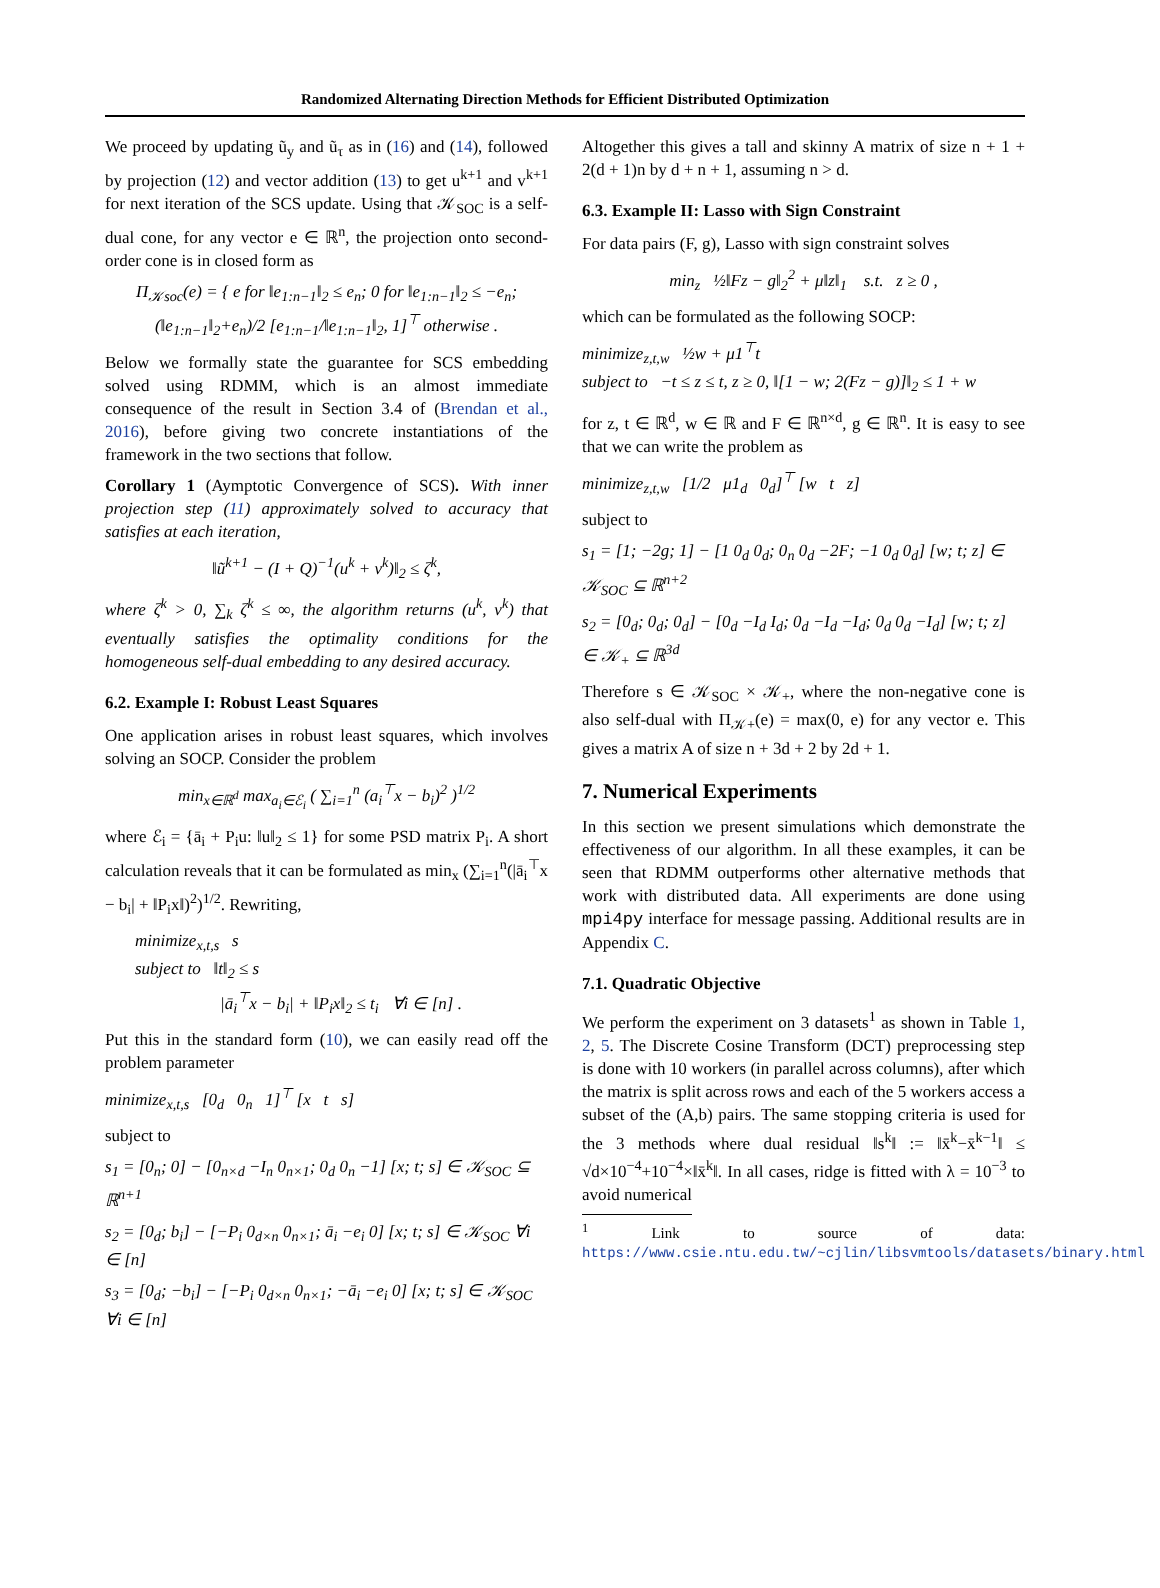Randomized Alternating Direction Methods for Efficient Distributed Optimization
We proceed by updating ũ<sub>y</sub> and ũ<sub>τ</sub> as in (16) and (14), followed by projection (12) and vector addition (13) to get u<sup>k+1</sup> and v<sup>k+1</sup> for next iteration of the SCS update. Using that 𝒦<sub>SOC</sub> is a self-dual cone, for any vector e ∈ ℝ<sup>n</sup>, the projection onto second-order cone is in closed form as
Π<sub>𝒦soc</sub>(e) = { e for ‖e<sub>1:n−1</sub>‖<sub>2</sub> ≤ e<sub>n</sub>; 0 for ‖e<sub>1:n−1</sub>‖<sub>2</sub> ≤ −e<sub>n</sub>; (‖e<sub>1:n−1</sub>‖<sub>2</sub>+e<sub>n</sub>)/2 [e<sub>1:n−1</sub>/‖e<sub>1:n−1</sub>‖<sub>2</sub>, 1]<sup>⊤</sup> otherwise .
Below we formally state the guarantee for SCS embedding solved using RDMM, which is an almost immediate consequence of the result in Section 3.4 of (Brendan et al., 2016), before giving two concrete instantiations of the framework in the two sections that follow.
Corollary 1 (Aymptotic Convergence of SCS). With inner projection step (11) approximately solved to accuracy that satisfies at each iteration,
‖ũ<sup>k+1</sup> − (I + Q)<sup>−1</sup>(u<sup>k</sup> + v<sup>k</sup>)‖<sub>2</sub> ≤ ζ<sup>k</sup>,
where ζ<sup>k</sup> > 0, ∑<sub>k</sub> ζ<sup>k</sup> ≤ ∞, the algorithm returns (u<sup>k</sup>, v<sup>k</sup>) that eventually satisfies the optimality conditions for the homogeneous self-dual embedding to any desired accuracy.
6.2. Example I: Robust Least Squares
One application arises in robust least squares, which involves solving an SOCP. Consider the problem
min<sub>x∈ℝ<sup>d</sup></sub> max<sub>a<sub>i</sub>∈ℰ<sub>i</sub></sub> ( ∑<sub>i=1</sub><sup>n</sup> (a<sub>i</sub><sup>⊤</sup>x − b<sub>i</sub>)<sup>2</sup> )<sup>1/2</sup>
where ℰ<sub>i</sub> = {ā<sub>i</sub> + P<sub>i</sub>u: ‖u‖<sub>2</sub> ≤ 1} for some PSD matrix P<sub>i</sub>. A short calculation reveals that it can be formulated as min<sub>x</sub> (∑<sub>i=1</sub><sup>n</sup>(|ā<sub>i</sub><sup>⊤</sup>x − b<sub>i</sub>| + ‖P<sub>i</sub>x‖)<sup>2</sup>)<sup>1/2</sup>. Rewriting,
minimize<sub>x,t,s</sub> s
subject to ‖t‖<sub>2</sub> ≤ s
|ā<sub>i</sub><sup>⊤</sup>x − b<sub>i</sub>| + ‖P<sub>i</sub>x‖<sub>2</sub> ≤ t<sub>i</sub> ∀i ∈ [n] .
Put this in the standard form (10), we can easily read off the problem parameter
minimize<sub>x,t,s</sub> [0<sub>d</sub> 0<sub>n</sub> 1]<sup>⊤</sup> [x t s]
subject to
s<sub>1</sub> = [0<sub>n</sub>; 0] − [0<sub>n×d</sub> −I<sub>n</sub> 0<sub>n×1</sub>; 0<sub>d</sub> 0<sub>n</sub> −1] [x; t; s] ∈ 𝒦<sub>SOC</sub> ⊆ ℝ<sup>n+1</sup>
s<sub>2</sub> = [0<sub>d</sub>; b<sub>i</sub>] − [−P<sub>i</sub> 0<sub>d×n</sub> 0<sub>n×1</sub>; ā<sub>i</sub> −e<sub>i</sub> 0] [x; t; s] ∈ 𝒦<sub>SOC</sub> ∀i ∈ [n]
s<sub>3</sub> = [0<sub>d</sub>; −b<sub>i</sub>] − [−P<sub>i</sub> 0<sub>d×n</sub> 0<sub>n×1</sub>; −ā<sub>i</sub> −e<sub>i</sub> 0] [x; t; s] ∈ 𝒦<sub>SOC</sub> ∀i ∈ [n]
Altogether this gives a tall and skinny A matrix of size n + 1 + 2(d + 1)n by d + n + 1, assuming n > d.
6.3. Example II: Lasso with Sign Constraint
For data pairs (F, g), Lasso with sign constraint solves
min<sub>z</sub> ½‖Fz − g‖<sub>2</sub><sup>2</sup> + μ‖z‖<sub>1</sub> s.t. z ≥ 0 ,
which can be formulated as the following SOCP:
minimize<sub>z,t,w</sub> ½w + μ1<sup>⊤</sup>t
subject to −t ≤ z ≤ t, z ≥ 0, ‖[1 − w; 2(Fz − g)]‖<sub>2</sub> ≤ 1 + w
for z, t ∈ ℝ<sup>d</sup>, w ∈ ℝ and F ∈ ℝ<sup>n×d</sup>, g ∈ ℝ<sup>n</sup>. It is easy to see that we can write the problem as
minimize<sub>z,t,w</sub> [1/2 μ1<sub>d</sub> 0<sub>d</sub>]<sup>⊤</sup> [w t z]
subject to
s<sub>1</sub> = [1; −2g; 1] − [1 0<sub>d</sub> 0<sub>d</sub>; 0<sub>n</sub> 0<sub>d</sub> −2F; −1 0<sub>d</sub> 0<sub>d</sub>] [w; t; z] ∈ 𝒦<sub>SOC</sub> ⊆ ℝ<sup>n+2</sup>
s<sub>2</sub> = [0<sub>d</sub>; 0<sub>d</sub>; 0<sub>d</sub>] − [0<sub>d</sub> −I<sub>d</sub> I<sub>d</sub>; 0<sub>d</sub> −I<sub>d</sub> −I<sub>d</sub>; 0<sub>d</sub> 0<sub>d</sub> −I<sub>d</sub>] [w; t; z] ∈ 𝒦<sub>+</sub> ⊆ ℝ<sup>3d</sup>
Therefore s ∈ 𝒦<sub>SOC</sub> × 𝒦<sub>+</sub>, where the non-negative cone is also self-dual with Π<sub>𝒦+</sub>(e) = max(0, e) for any vector e. This gives a matrix A of size n + 3d + 2 by 2d + 1.
7. Numerical Experiments
In this section we present simulations which demonstrate the effectiveness of our algorithm. In all these examples, it can be seen that RDMM outperforms other alternative methods that work with distributed data. All experiments are done using mpi4py interface for message passing. Additional results are in Appendix C.
7.1. Quadratic Objective
We perform the experiment on 3 datasets<sup>1</sup> as shown in Table 1, 2, 5. The Discrete Cosine Transform (DCT) preprocessing step is done with 10 workers (in parallel across columns), after which the matrix is split across rows and each of the 5 workers access a subset of the (A,b) pairs. The same stopping criteria is used for the 3 methods where dual residual ‖s<sup>k</sup>‖ := ‖x̄<sup>k</sup>−x̄<sup>k−1</sup>‖ ≤ √d×10<sup>−4</sup>+10<sup>−4</sup>×‖x̄<sup>k</sup>‖. In all cases, ridge is fitted with λ = 10<sup>−3</sup> to avoid numerical
<sup>1</sup> Link to source of data: https://www.csie.ntu.edu.tw/~cjlin/libsvmtools/datasets/binary.html